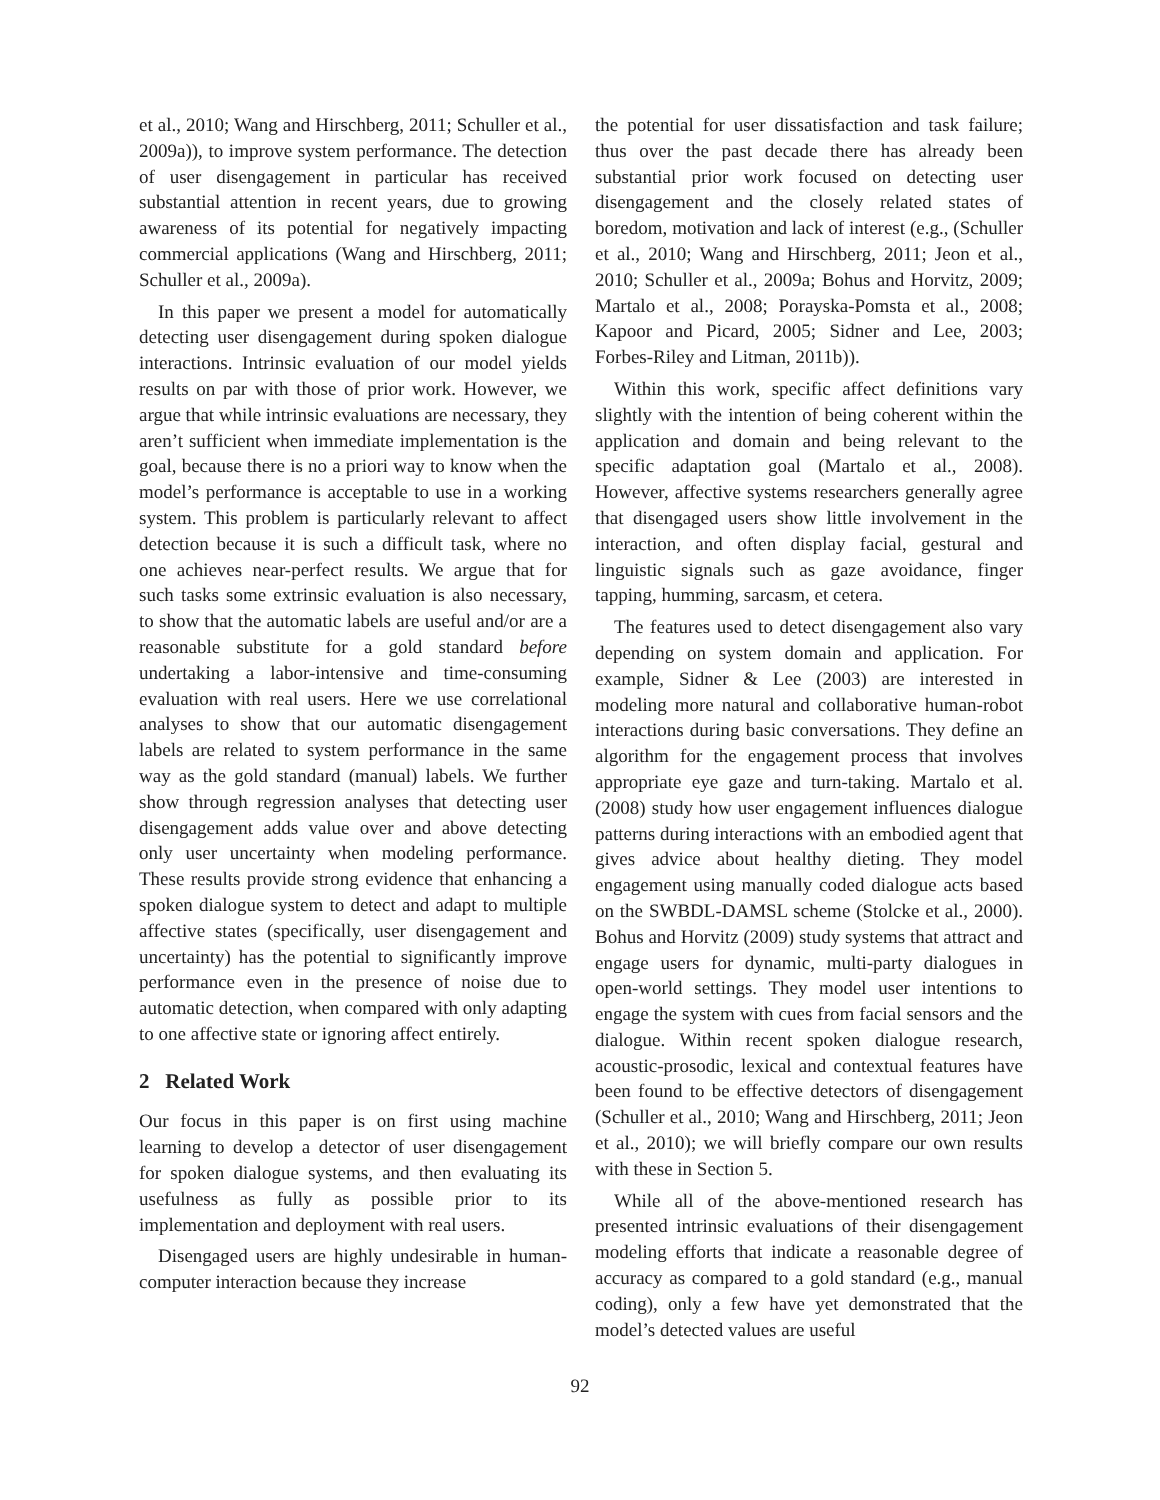et al., 2010; Wang and Hirschberg, 2011; Schuller et al., 2009a)), to improve system performance. The detection of user disengagement in particular has received substantial attention in recent years, due to growing awareness of its potential for negatively impacting commercial applications (Wang and Hirschberg, 2011; Schuller et al., 2009a).
In this paper we present a model for automatically detecting user disengagement during spoken dialogue interactions. Intrinsic evaluation of our model yields results on par with those of prior work. However, we argue that while intrinsic evaluations are necessary, they aren’t sufficient when immediate implementation is the goal, because there is no a priori way to know when the model’s performance is acceptable to use in a working system. This problem is particularly relevant to affect detection because it is such a difficult task, where no one achieves near-perfect results. We argue that for such tasks some extrinsic evaluation is also necessary, to show that the automatic labels are useful and/or are a reasonable substitute for a gold standard before undertaking a labor-intensive and time-consuming evaluation with real users. Here we use correlational analyses to show that our automatic disengagement labels are related to system performance in the same way as the gold standard (manual) labels. We further show through regression analyses that detecting user disengagement adds value over and above detecting only user uncertainty when modeling performance. These results provide strong evidence that enhancing a spoken dialogue system to detect and adapt to multiple affective states (specifically, user disengagement and uncertainty) has the potential to significantly improve performance even in the presence of noise due to automatic detection, when compared with only adapting to one affective state or ignoring affect entirely.
2 Related Work
Our focus in this paper is on first using machine learning to develop a detector of user disengagement for spoken dialogue systems, and then evaluating its usefulness as fully as possible prior to its implementation and deployment with real users.
Disengaged users are highly undesirable in human-computer interaction because they increase
the potential for user dissatisfaction and task failure; thus over the past decade there has already been substantial prior work focused on detecting user disengagement and the closely related states of boredom, motivation and lack of interest (e.g., (Schuller et al., 2010; Wang and Hirschberg, 2011; Jeon et al., 2010; Schuller et al., 2009a; Bohus and Horvitz, 2009; Martalo et al., 2008; Porayska-Pomsta et al., 2008; Kapoor and Picard, 2005; Sidner and Lee, 2003; Forbes-Riley and Litman, 2011b)).
Within this work, specific affect definitions vary slightly with the intention of being coherent within the application and domain and being relevant to the specific adaptation goal (Martalo et al., 2008). However, affective systems researchers generally agree that disengaged users show little involvement in the interaction, and often display facial, gestural and linguistic signals such as gaze avoidance, finger tapping, humming, sarcasm, et cetera.
The features used to detect disengagement also vary depending on system domain and application. For example, Sidner & Lee (2003) are interested in modeling more natural and collaborative human-robot interactions during basic conversations. They define an algorithm for the engagement process that involves appropriate eye gaze and turn-taking. Martalo et al. (2008) study how user engagement influences dialogue patterns during interactions with an embodied agent that gives advice about healthy dieting. They model engagement using manually coded dialogue acts based on the SWBDL-DAMSL scheme (Stolcke et al., 2000). Bohus and Horvitz (2009) study systems that attract and engage users for dynamic, multi-party dialogues in open-world settings. They model user intentions to engage the system with cues from facial sensors and the dialogue. Within recent spoken dialogue research, acoustic-prosodic, lexical and contextual features have been found to be effective detectors of disengagement (Schuller et al., 2010; Wang and Hirschberg, 2011; Jeon et al., 2010); we will briefly compare our own results with these in Section 5.
While all of the above-mentioned research has presented intrinsic evaluations of their disengagement modeling efforts that indicate a reasonable degree of accuracy as compared to a gold standard (e.g., manual coding), only a few have yet demonstrated that the model’s detected values are useful
92